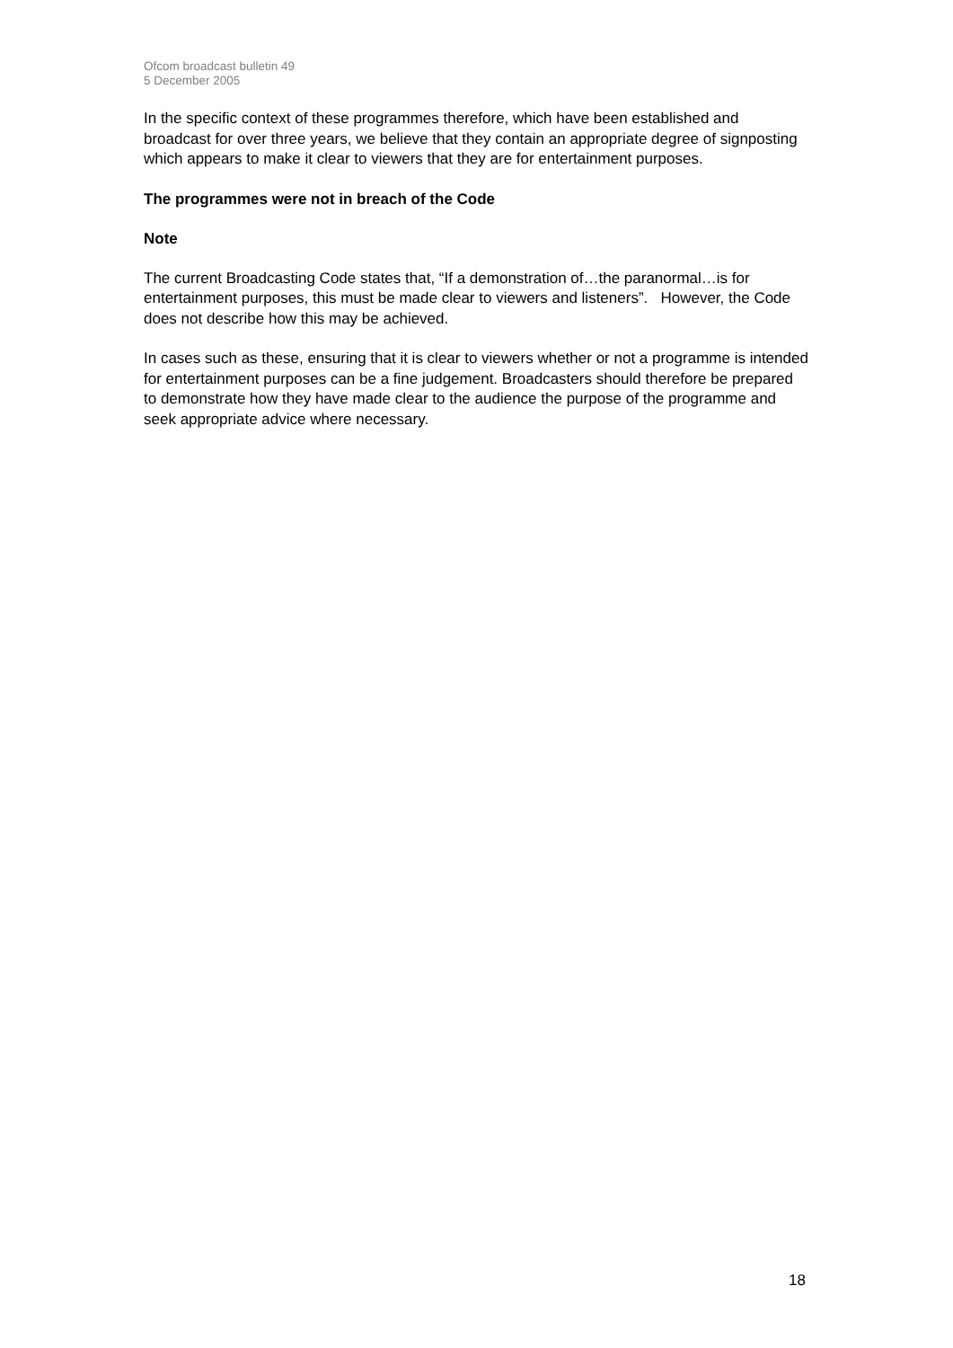Ofcom broadcast bulletin 49
5 December 2005
In the specific context of these programmes therefore, which have been established and broadcast for over three years, we believe that they contain an appropriate degree of signposting which appears to make it clear to viewers that they are for entertainment purposes.
The programmes were not in breach of the Code
Note
The current Broadcasting Code states that, “If a demonstration of…the paranormal…is for entertainment purposes, this must be made clear to viewers and listeners”. However, the Code does not describe how this may be achieved.
In cases such as these, ensuring that it is clear to viewers whether or not a programme is intended for entertainment purposes can be a fine judgement. Broadcasters should therefore be prepared to demonstrate how they have made clear to the audience the purpose of the programme and seek appropriate advice where necessary.
18